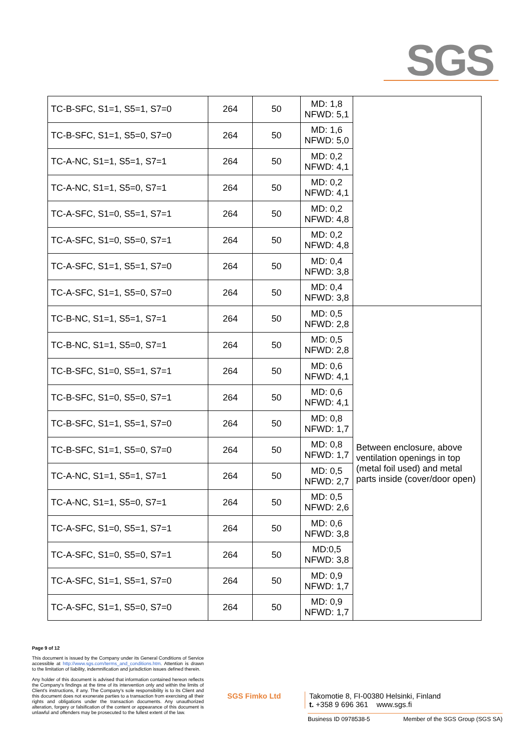SGS
| TC-B-SFC, S1=1, S5=1, S7=0 | 264 | 50 | MD: 1,8 NFWD: 5,1 | |
| TC-B-SFC, S1=1, S5=0, S7=0 | 264 | 50 | MD: 1,6 NFWD: 5,0 | |
| TC-A-NC, S1=1, S5=1, S7=1 | 264 | 50 | MD: 0,2 NFWD: 4,1 | |
| TC-A-NC, S1=1, S5=0, S7=1 | 264 | 50 | MD: 0,2 NFWD: 4,1 | |
| TC-A-SFC, S1=0, S5=1, S7=1 | 264 | 50 | MD: 0,2 NFWD: 4,8 | |
| TC-A-SFC, S1=0, S5=0, S7=1 | 264 | 50 | MD: 0,2 NFWD: 4,8 | |
| TC-A-SFC, S1=1, S5=1, S7=0 | 264 | 50 | MD: 0,4 NFWD: 3,8 | |
| TC-A-SFC, S1=1, S5=0, S7=0 | 264 | 50 | MD: 0,4 NFWD: 3,8 | |
| TC-B-NC, S1=1, S5=1, S7=1 | 264 | 50 | MD: 0,5 NFWD: 2,8 | Between enclosure, above ventilation openings in top (metal foil used) and metal parts inside (cover/door open) |
| TC-B-NC, S1=1, S5=0, S7=1 | 264 | 50 | MD: 0,5 NFWD: 2,8 | |
| TC-B-SFC, S1=0, S5=1, S7=1 | 264 | 50 | MD: 0,6 NFWD: 4,1 | |
| TC-B-SFC, S1=0, S5=0, S7=1 | 264 | 50 | MD: 0,6 NFWD: 4,1 | |
| TC-B-SFC, S1=1, S5=1, S7=0 | 264 | 50 | MD: 0,8 NFWD: 1,7 | |
| TC-B-SFC, S1=1, S5=0, S7=0 | 264 | 50 | MD: 0,8 NFWD: 1,7 | |
| TC-A-NC, S1=1, S5=1, S7=1 | 264 | 50 | MD: 0,5 NFWD: 2,7 | |
| TC-A-NC, S1=1, S5=0, S7=1 | 264 | 50 | MD: 0,5 NFWD: 2,6 | |
| TC-A-SFC, S1=0, S5=1, S7=1 | 264 | 50 | MD: 0,6 NFWD: 3,8 | |
| TC-A-SFC, S1=0, S5=0, S7=1 | 264 | 50 | MD:0,5 NFWD: 3,8 | |
| TC-A-SFC, S1=1, S5=1, S7=0 | 264 | 50 | MD: 0,9 NFWD: 1,7 | |
| TC-A-SFC, S1=1, S5=0, S7=0 | 264 | 50 | MD: 0,9 NFWD: 1,7 | |
Page 9 of 12
This document is issued by the Company under its General Conditions of Service accessible at http://www.sgs.com/terms_and_conditions.htm. Attention is drawn to the limitation of liability, indemnification and jurisdiction issues defined therein.
Any holder of this document is advised that information contained hereon reflects the Company's findings at the time of its intervention only and within the limits of Client's instructions, if any. The Company's sole responsibility is to its Client and this document does not exonerate parties to a transaction from exercising all their rights and obligations under the transaction documents. Any unauthorized alteration, forgery or falsification of the content or appearance of this document is unlawful and offenders may be prosecuted to the fullest extent of the law.
SGS Fimko Ltd
Takomotie 8, FI-00380 Helsinki, Finland
t. +358 9 696 361 www.sgs.fi
Business ID 0978538-5 Member of the SGS Group (SGS SA)